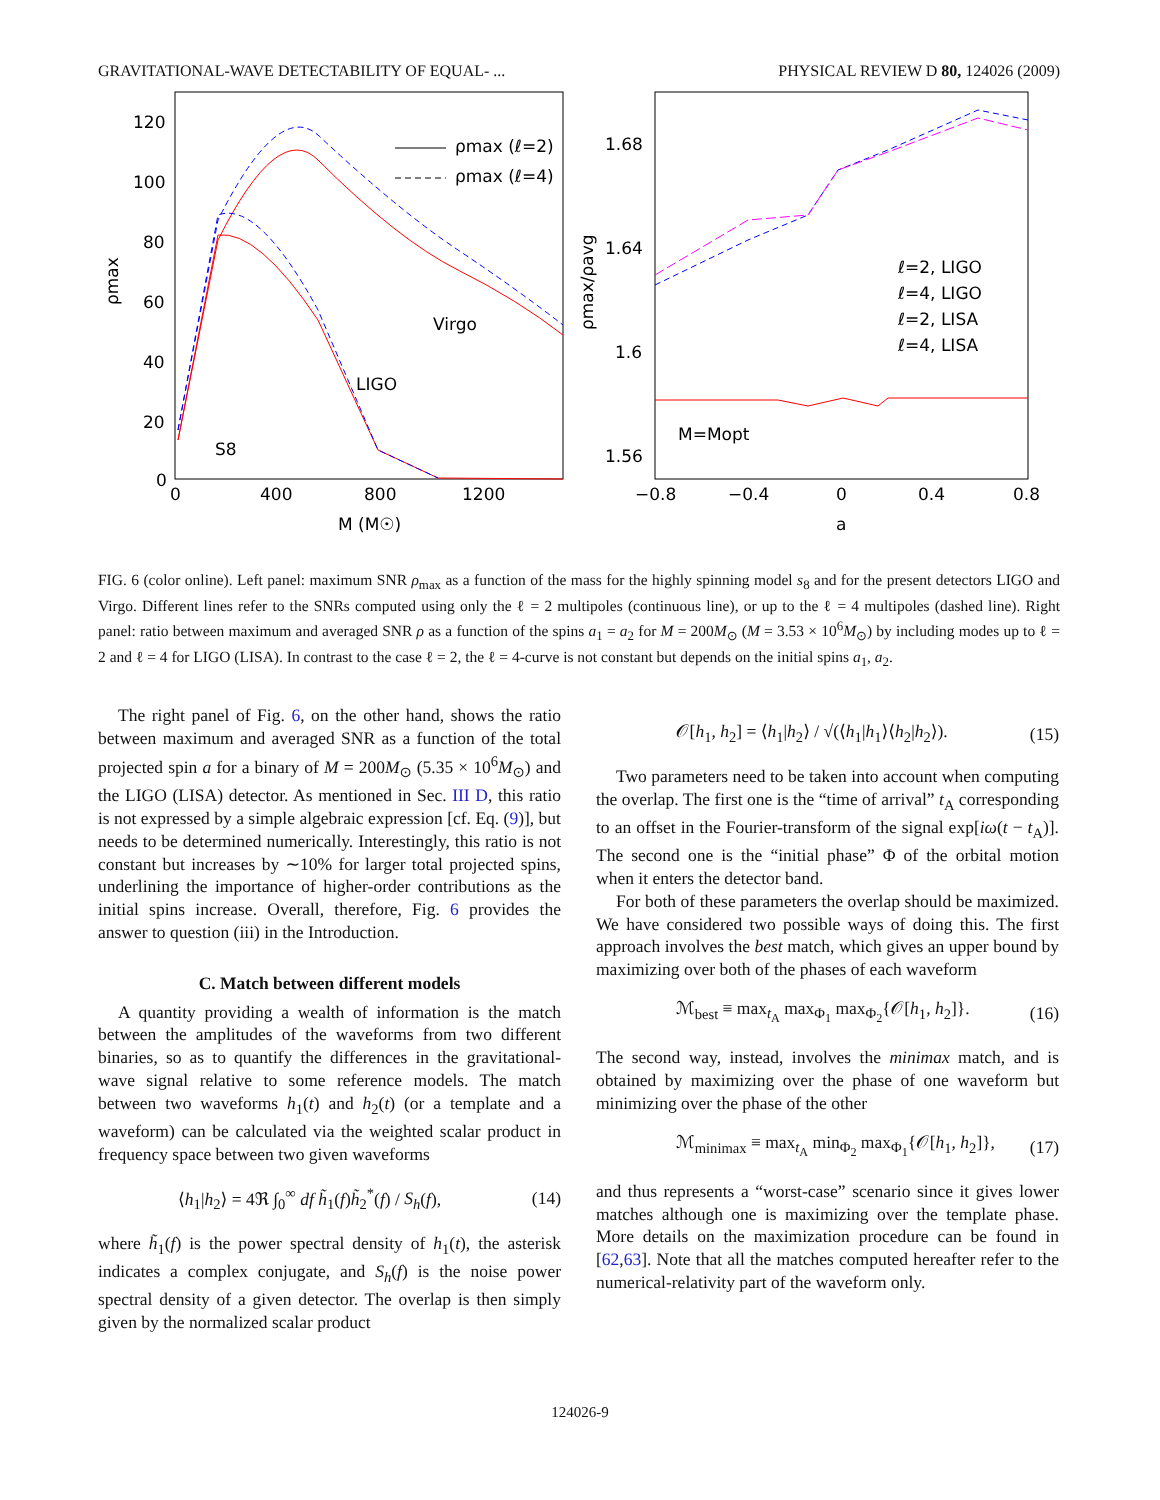GRAVITATIONAL-WAVE DETECTABILITY OF EQUAL- ... PHYSICAL REVIEW D 80, 124026 (2009)
120
100
80
60
40
20
0
0
400
800
1200
M (M☉)
ρmax
ρmax (ℓ=2)
ρmax (ℓ=4)
Virgo
LIGO
S8
1.68
1.64
1.6
1.56
−0.8
−0.4
0
0.4
0.8
a
ρmax/ρavg
ℓ=2, LIGO
ℓ=4, LIGO
ℓ=2, LISA
ℓ=4, LISA
M=Mopt
FIG. 6 (color online). Left panel: maximum SNR ρ<sub>max</sub> as a function of the mass for the highly spinning model s<sub>8</sub> and for the present detectors LIGO and Virgo. Different lines refer to the SNRs computed using only the ℓ = 2 multipoles (continuous line), or up to the ℓ = 4 multipoles (dashed line). Right panel: ratio between maximum and averaged SNR ρ as a function of the spins a<sub>1</sub> = a<sub>2</sub> for M = 200M<sub>⊙</sub> (M = 3.53 × 10<sup>6</sup>M<sub>⊙</sub>) by including modes up to ℓ = 2 and ℓ = 4 for LIGO (LISA). In contrast to the case ℓ = 2, the ℓ = 4-curve is not constant but depends on the initial spins a<sub>1</sub>, a<sub>2</sub>.
The right panel of Fig. 6, on the other hand, shows the ratio between maximum and averaged SNR as a function of the total projected spin a for a binary of M = 200M<sub>⊙</sub> (5.35 × 10<sup>6</sup>M<sub>⊙</sub>) and the LIGO (LISA) detector. As mentioned in Sec. III D, this ratio is not expressed by a simple algebraic expression [cf. Eq. (9)], but needs to be determined numerically. Interestingly, this ratio is not constant but increases by ∼10% for larger total projected spins, underlining the importance of higher-order contributions as the initial spins increase. Overall, therefore, Fig. 6 provides the answer to question (iii) in the Introduction.
C. Match between different models
A quantity providing a wealth of information is the match between the amplitudes of the waveforms from two different binaries, so as to quantify the differences in the gravitational-wave signal relative to some reference models. The match between two waveforms h<sub>1</sub>(t) and h<sub>2</sub>(t) (or a template and a waveform) can be calculated via the weighted scalar product in frequency space between two given waveforms
⟨h<sub>1</sub>|h<sub>2</sub>⟩ = 4ℜ ∫<sub>0</sub><sup>∞</sup> df h̃<sub>1</sub>(f)h̃<sub>2</sub><sup>*</sup>(f) / S<sub>h</sub>(f), (14)
where h̃<sub>1</sub>(f) is the power spectral density of h<sub>1</sub>(t), the asterisk indicates a complex conjugate, and S<sub>h</sub>(f) is the noise power spectral density of a given detector. The overlap is then simply given by the normalized scalar product
𝒪[h<sub>1</sub>, h<sub>2</sub>] = ⟨h<sub>1</sub>|h<sub>2</sub>⟩ / √(⟨h<sub>1</sub>|h<sub>1</sub>⟩⟨h<sub>2</sub>|h<sub>2</sub>⟩). (15)
Two parameters need to be taken into account when computing the overlap. The first one is the “time of arrival” t<sub>A</sub> corresponding to an offset in the Fourier-transform of the signal exp[iω(t − t<sub>A</sub>)]. The second one is the “initial phase” Φ of the orbital motion when it enters the detector band.
For both of these parameters the overlap should be maximized. We have considered two possible ways of doing this. The first approach involves the best match, which gives an upper bound by maximizing over both of the phases of each waveform
ℳ<sub>best</sub> ≡ max<sub>t<sub>A</sub></sub> max<sub>Φ<sub>1</sub></sub> max<sub>Φ<sub>2</sub></sub>{𝒪[h<sub>1</sub>, h<sub>2</sub>]}. (16)
The second way, instead, involves the minimax match, and is obtained by maximizing over the phase of one waveform but minimizing over the phase of the other
ℳ<sub>minimax</sub> ≡ max<sub>t<sub>A</sub></sub> min<sub>Φ<sub>2</sub></sub> max<sub>Φ<sub>1</sub></sub>{𝒪[h<sub>1</sub>, h<sub>2</sub>]}, (17)
and thus represents a “worst-case” scenario since it gives lower matches although one is maximizing over the template phase. More details on the maximization procedure can be found in [62,63]. Note that all the matches computed hereafter refer to the numerical-relativity part of the waveform only.
124026-9